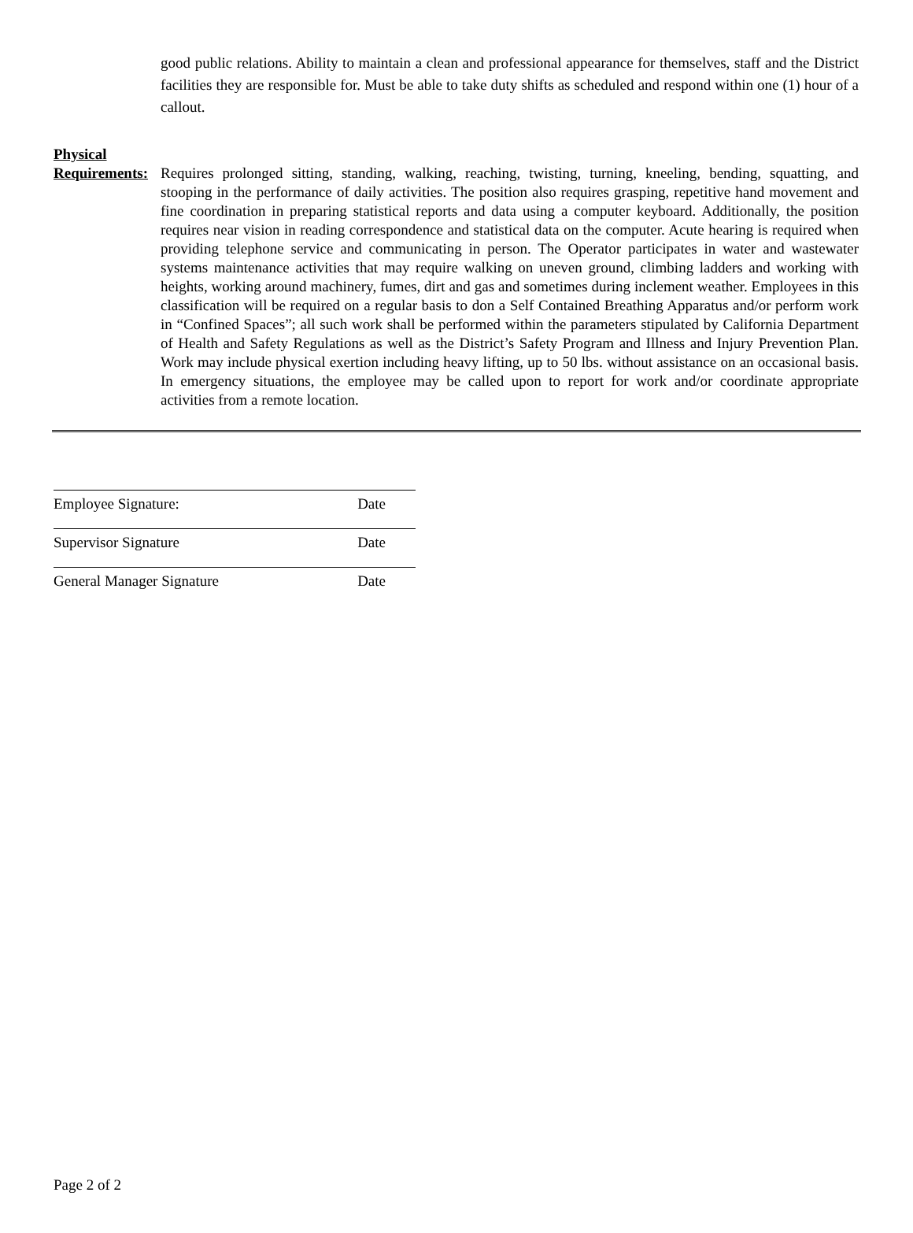good public relations. Ability to maintain a clean and professional appearance for themselves, staff and the District facilities they are responsible for. Must be able to take duty shifts as scheduled and respond within one (1) hour of a callout.
Physical
Requirements:
Requires prolonged sitting, standing, walking, reaching, twisting, turning, kneeling, bending, squatting, and stooping in the performance of daily activities. The position also requires grasping, repetitive hand movement and fine coordination in preparing statistical reports and data using a computer keyboard. Additionally, the position requires near vision in reading correspondence and statistical data on the computer. Acute hearing is required when providing telephone service and communicating in person. The Operator participates in water and wastewater systems maintenance activities that may require walking on uneven ground, climbing ladders and working with heights, working around machinery, fumes, dirt and gas and sometimes during inclement weather. Employees in this classification will be required on a regular basis to don a Self Contained Breathing Apparatus and/or perform work in “Confined Spaces”; all such work shall be performed within the parameters stipulated by California Department of Health and Safety Regulations as well as the District’s Safety Program and Illness and Injury Prevention Plan. Work may include physical exertion including heavy lifting, up to 50 lbs. without assistance on an occasional basis. In emergency situations, the employee may be called upon to report for work and/or coordinate appropriate activities from a remote location.
Employee Signature: Date
Supervisor Signature Date
General Manager Signature Date
Page 2 of 2